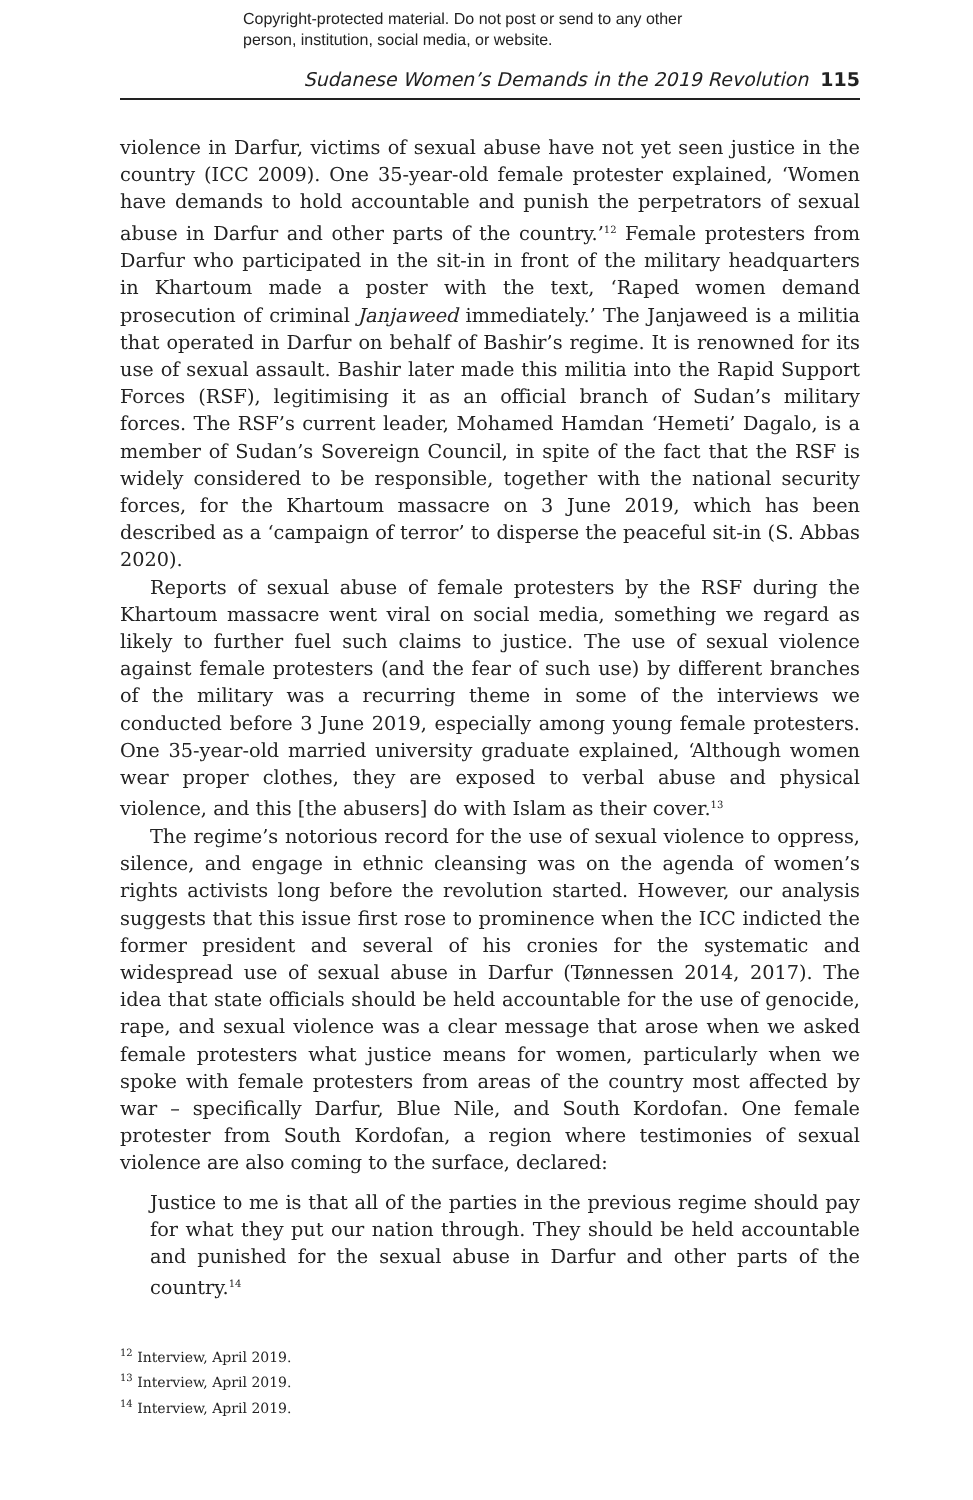Copyright-protected material. Do not post or send to any other
person, institution, social media, or website.
Sudanese Women’s Demands in the 2019 Revolution 115
violence in Darfur, victims of sexual abuse have not yet seen justice in the country (ICC 2009). One 35-year-old female protester explained, ‘Women have demands to hold accountable and punish the perpetrators of sexual abuse in Darfur and other parts of the country.’<sup>12</sup> Female protesters from Darfur who participated in the sit-in in front of the military headquarters in Khartoum made a poster with the text, ‘Raped women demand prosecution of criminal Janjaweed immediately.’ The Janjaweed is a militia that operated in Darfur on behalf of Bashir’s regime. It is renowned for its use of sexual assault. Bashir later made this militia into the Rapid Support Forces (RSF), legitimising it as an official branch of Sudan’s military forces. The RSF’s current leader, Mohamed Hamdan ‘Hemeti’ Dagalo, is a member of Sudan’s Sovereign Council, in spite of the fact that the RSF is widely considered to be responsible, together with the national security forces, for the Khartoum massacre on 3 June 2019, which has been described as a ‘campaign of terror’ to disperse the peaceful sit-in (S. Abbas 2020).
Reports of sexual abuse of female protesters by the RSF during the Khartoum massacre went viral on social media, something we regard as likely to further fuel such claims to justice. The use of sexual violence against female protesters (and the fear of such use) by different branches of the military was a recurring theme in some of the interviews we conducted before 3 June 2019, especially among young female protesters. One 35-year-old married university graduate explained, ‘Although women wear proper clothes, they are exposed to verbal abuse and physical violence, and this [the abusers] do with Islam as their cover.<sup>13</sup>
The regime’s notorious record for the use of sexual violence to oppress, silence, and engage in ethnic cleansing was on the agenda of women’s rights activists long before the revolution started. However, our analysis suggests that this issue first rose to prominence when the ICC indicted the former president and several of his cronies for the systematic and widespread use of sexual abuse in Darfur (Tønnessen 2014, 2017). The idea that state officials should be held accountable for the use of genocide, rape, and sexual violence was a clear message that arose when we asked female protesters what justice means for women, particularly when we spoke with female protesters from areas of the country most affected by war – specifically Darfur, Blue Nile, and South Kordofan. One female protester from South Kordofan, a region where testimonies of sexual violence are also coming to the surface, declared:
Justice to me is that all of the parties in the previous regime should pay for what they put our nation through. They should be held accountable and punished for the sexual abuse in Darfur and other parts of the country.<sup>14</sup>
<sup>12</sup> Interview, April 2019.
<sup>13</sup> Interview, April 2019.
<sup>14</sup> Interview, April 2019.